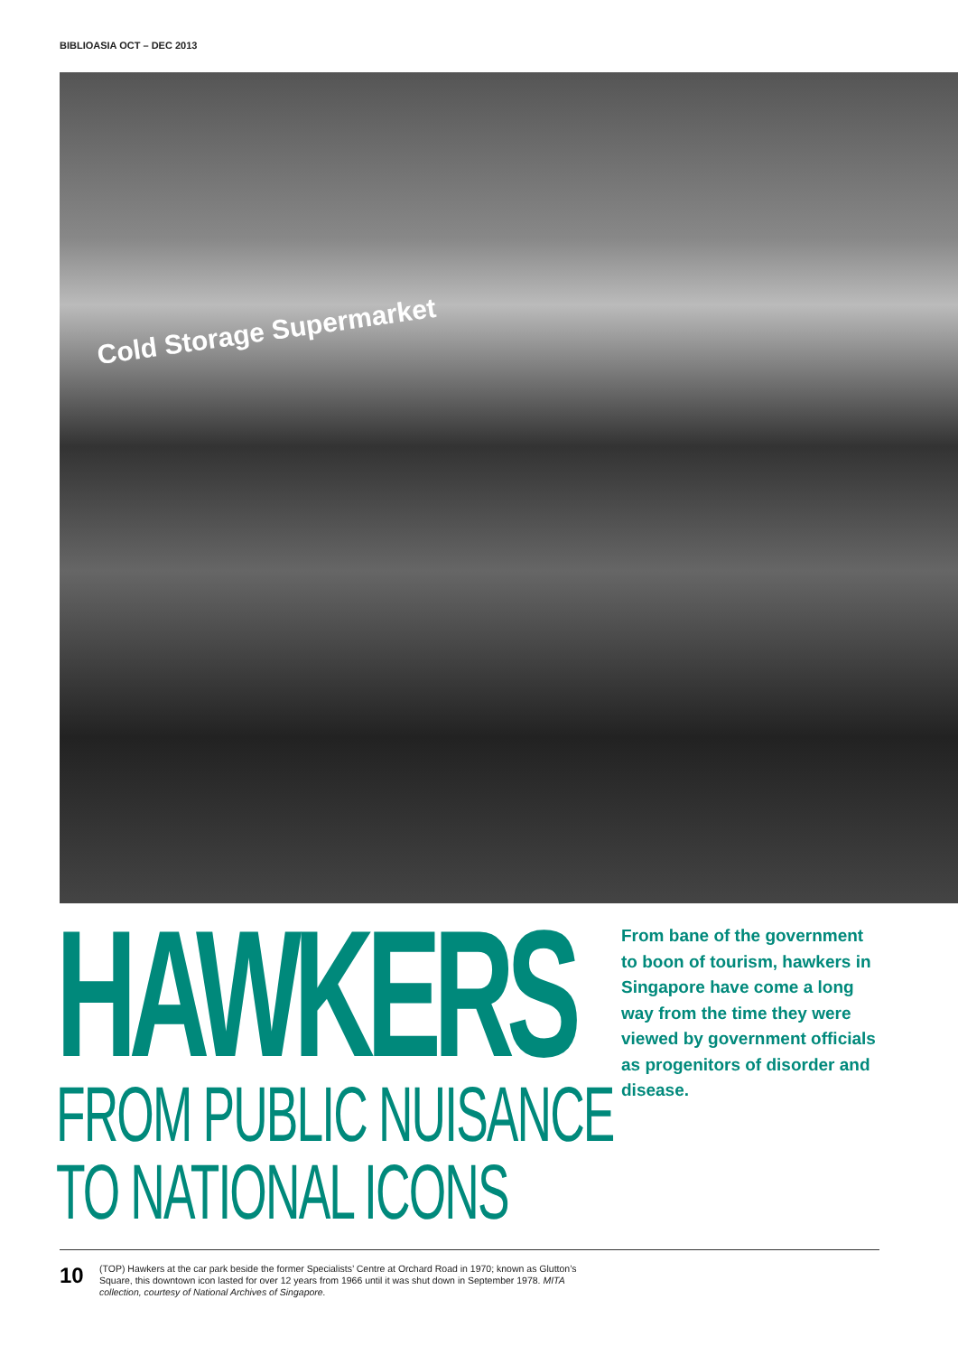BIBLIOASIA OCT – DEC 2013
Cold Storage Supermarket
HAWKERS
FROM PUBLIC NUISANCE
TO NATIONAL ICONS
From bane of the government to boon of tourism, hawkers in Singapore have come a long way from the time they were viewed by government officials as progenitors of disorder and disease.
10
(TOP) Hawkers at the car park beside the former Specialists’ Centre at Orchard Road in 1970; known as Glutton’s Square, this downtown icon lasted for over 12 years from 1966 until it was shut down in September 1978. MITA collection, courtesy of National Archives of Singapore.